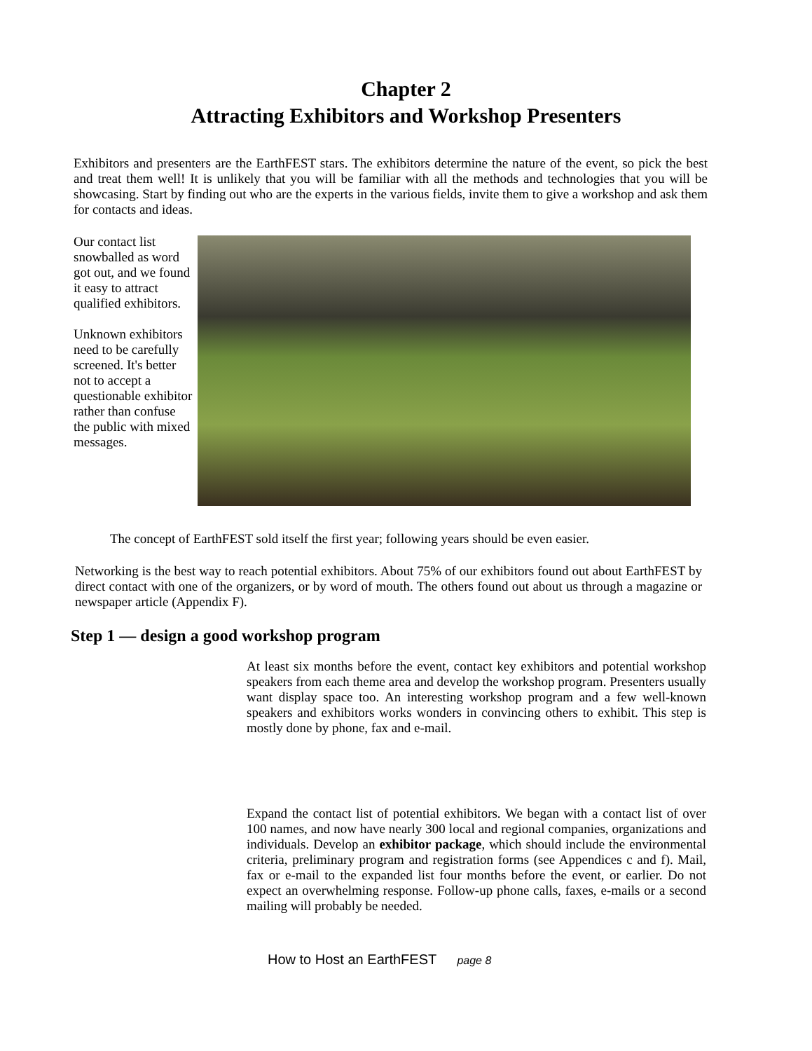Chapter 2
Attracting Exhibitors and Workshop Presenters
Exhibitors and presenters are the EarthFEST stars. The exhibitors determine the nature of the event, so pick the best and treat them well! It is unlikely that you will be familiar with all the methods and technologies that you will be showcasing. Start by finding out who are the experts in the various fields, invite them to give a workshop and ask them for contacts and ideas.
Our contact list snowballed as word got out, and we found it easy to attract qualified exhibitors.
Unknown exhibitors need to be carefully screened. It's better not to accept a questionable exhibitor rather than confuse the public with mixed messages.
The concept of EarthFEST sold itself the first year; following years should be even easier.
Networking is the best way to reach potential exhibitors. About 75% of our exhibitors found out about EarthFEST by direct contact with one of the organizers, or by word of mouth. The others found out about us through a magazine or newspaper article (Appendix F).
Step 1 — design a good workshop program
At least six months before the event, contact key exhibitors and potential workshop speakers from each theme area and develop the workshop program. Presenters usually want display space too. An interesting workshop program and a few well-known speakers and exhibitors works wonders in convincing others to exhibit. This step is mostly done by phone, fax and e-mail.
Expand the contact list of potential exhibitors. We began with a contact list of over 100 names, and now have nearly 300 local and regional companies, organizations and individuals. Develop an exhibitor package, which should include the environmental criteria, preliminary program and registration forms (see Appendices c and f). Mail, fax or e-mail to the expanded list four months before the event, or earlier. Do not expect an overwhelming response. Follow-up phone calls, faxes, e-mails or a second mailing will probably be needed.
How to Host an EarthFEST page 8